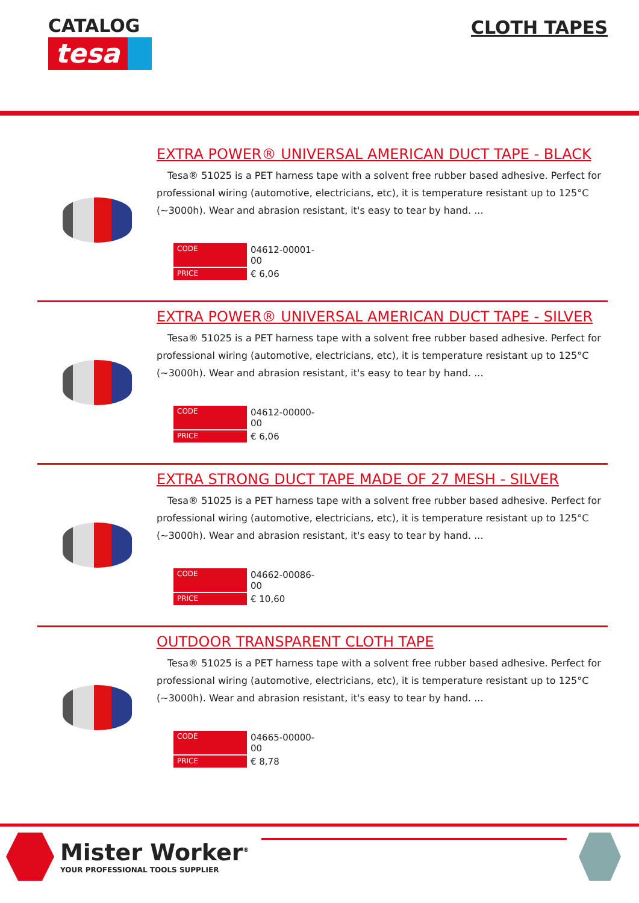CATALOG
tesa
CLOTH TAPES
EXTRA POWER® UNIVERSAL AMERICAN DUCT TAPE - BLACK
Tesa® 51025 is a PET harness tape with a solvent free rubber based adhesive. Perfect for professional wiring (automotive, electricians, etc), it is temperature resistant up to 125°C (~3000h). Wear and abrasion resistant, it's easy to tear by hand. ...
| CODE | 04612-00001-00 |
| PRICE | € 6,06 |
EXTRA POWER® UNIVERSAL AMERICAN DUCT TAPE - SILVER
Tesa® 51025 is a PET harness tape with a solvent free rubber based adhesive. Perfect for professional wiring (automotive, electricians, etc), it is temperature resistant up to 125°C (~3000h). Wear and abrasion resistant, it's easy to tear by hand. ...
| CODE | 04612-00000-00 |
| PRICE | € 6,06 |
EXTRA STRONG DUCT TAPE MADE OF 27 MESH - SILVER
Tesa® 51025 is a PET harness tape with a solvent free rubber based adhesive. Perfect for professional wiring (automotive, electricians, etc), it is temperature resistant up to 125°C (~3000h). Wear and abrasion resistant, it's easy to tear by hand. ...
| CODE | 04662-00086-00 |
| PRICE | € 10,60 |
OUTDOOR TRANSPARENT CLOTH TAPE
Tesa® 51025 is a PET harness tape with a solvent free rubber based adhesive. Perfect for professional wiring (automotive, electricians, etc), it is temperature resistant up to 125°C (~3000h). Wear and abrasion resistant, it's easy to tear by hand. ...
| CODE | 04665-00000-00 |
| PRICE | € 8,78 |
Mister Worker<sup>®</sup>
YOUR PROFESSIONAL TOOLS SUPPLIER